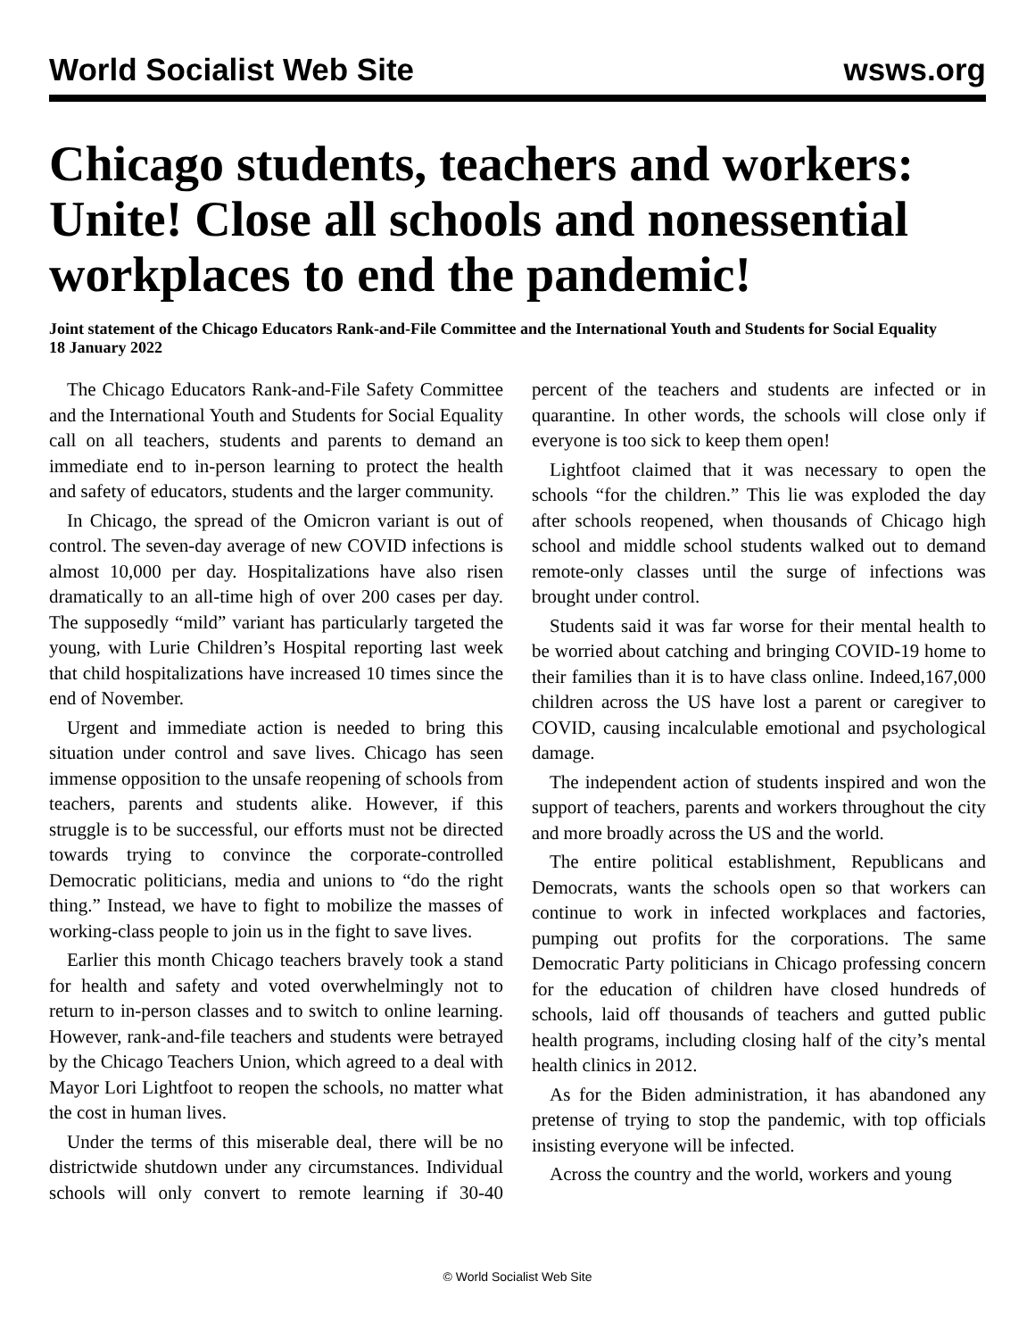World Socialist Web Site wsws.org
Chicago students, teachers and workers: Unite! Close all schools and nonessential workplaces to end the pandemic!
Joint statement of the Chicago Educators Rank-and-File Committee and the International Youth and Students for Social Equality
18 January 2022
The Chicago Educators Rank-and-File Safety Committee and the International Youth and Students for Social Equality call on all teachers, students and parents to demand an immediate end to in-person learning to protect the health and safety of educators, students and the larger community.
In Chicago, the spread of the Omicron variant is out of control. The seven-day average of new COVID infections is almost 10,000 per day. Hospitalizations have also risen dramatically to an all-time high of over 200 cases per day. The supposedly “mild” variant has particularly targeted the young, with Lurie Children’s Hospital reporting last week that child hospitalizations have increased 10 times since the end of November.
Urgent and immediate action is needed to bring this situation under control and save lives. Chicago has seen immense opposition to the unsafe reopening of schools from teachers, parents and students alike. However, if this struggle is to be successful, our efforts must not be directed towards trying to convince the corporate-controlled Democratic politicians, media and unions to “do the right thing.” Instead, we have to fight to mobilize the masses of working-class people to join us in the fight to save lives.
Earlier this month Chicago teachers bravely took a stand for health and safety and voted overwhelmingly not to return to in-person classes and to switch to online learning. However, rank-and-file teachers and students were betrayed by the Chicago Teachers Union, which agreed to a deal with Mayor Lori Lightfoot to reopen the schools, no matter what the cost in human lives.
Under the terms of this miserable deal, there will be no districtwide shutdown under any circumstances. Individual schools will only convert to remote learning if 30-40 percent of the teachers and students are infected or in quarantine. In other words, the schools will close only if everyone is too sick to keep them open!
Lightfoot claimed that it was necessary to open the schools “for the children.” This lie was exploded the day after schools reopened, when thousands of Chicago high school and middle school students walked out to demand remote-only classes until the surge of infections was brought under control.
Students said it was far worse for their mental health to be worried about catching and bringing COVID-19 home to their families than it is to have class online. Indeed,167,000 children across the US have lost a parent or caregiver to COVID, causing incalculable emotional and psychological damage.
The independent action of students inspired and won the support of teachers, parents and workers throughout the city and more broadly across the US and the world.
The entire political establishment, Republicans and Democrats, wants the schools open so that workers can continue to work in infected workplaces and factories, pumping out profits for the corporations. The same Democratic Party politicians in Chicago professing concern for the education of children have closed hundreds of schools, laid off thousands of teachers and gutted public health programs, including closing half of the city’s mental health clinics in 2012.
As for the Biden administration, it has abandoned any pretense of trying to stop the pandemic, with top officials insisting everyone will be infected.
Across the country and the world, workers and young
© World Socialist Web Site